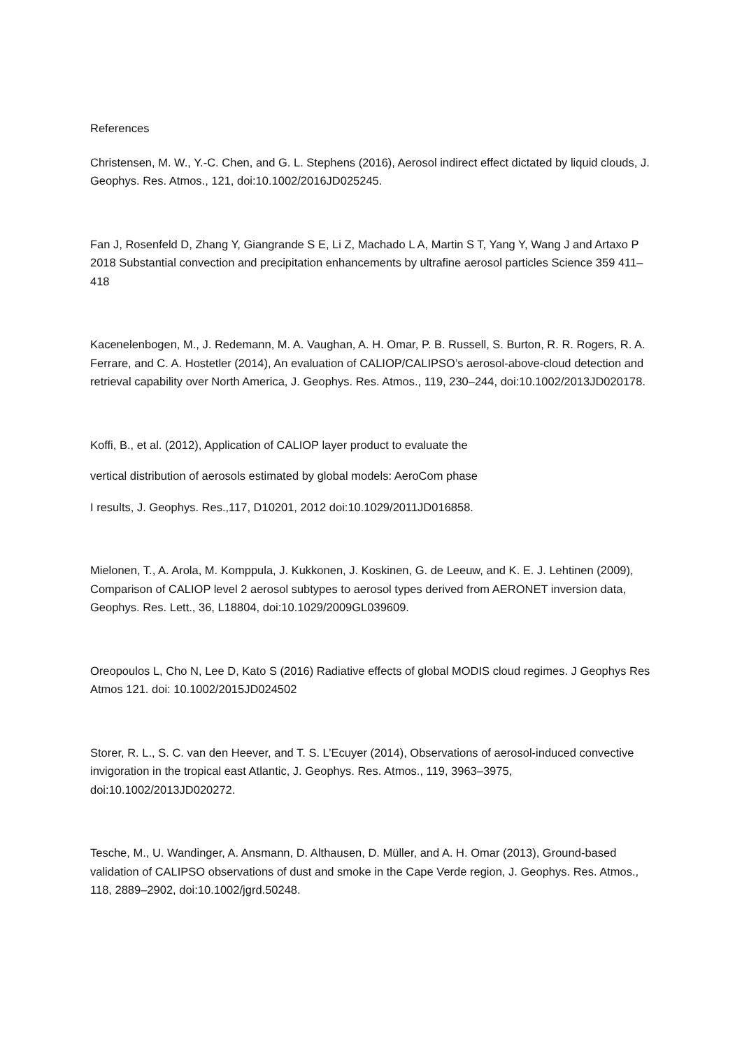References
Christensen, M. W., Y.-C. Chen, and G. L. Stephens (2016), Aerosol indirect effect dictated by liquid clouds, J. Geophys. Res. Atmos., 121, doi:10.1002/2016JD025245.
Fan J, Rosenfeld D, Zhang Y, Giangrande S E, Li Z, Machado L A, Martin S T, Yang Y, Wang J and Artaxo P 2018 Substantial convection and precipitation enhancements by ultrafine aerosol particles Science 359 411–418
Kacenelenbogen, M., J. Redemann, M. A. Vaughan, A. H. Omar, P. B. Russell, S. Burton, R. R. Rogers, R. A. Ferrare, and C. A. Hostetler (2014), An evaluation of CALIOP/CALIPSO’s aerosol-above-cloud detection and retrieval capability over North America, J. Geophys. Res. Atmos., 119, 230–244, doi:10.1002/2013JD020178.
Koffi, B., et al. (2012), Application of CALIOP layer product to evaluate the
vertical distribution of aerosols estimated by global models: AeroCom phase
I results, J. Geophys. Res.,117, D10201, 2012 doi:10.1029/2011JD016858.
Mielonen, T., A. Arola, M. Komppula, J. Kukkonen, J. Koskinen, G. de Leeuw, and K. E. J. Lehtinen (2009), Comparison of CALIOP level 2 aerosol subtypes to aerosol types derived from AERONET inversion data, Geophys. Res. Lett., 36, L18804, doi:10.1029/2009GL039609.
Oreopoulos L, Cho N, Lee D, Kato S (2016) Radiative effects of global MODIS cloud regimes. J Geophys Res Atmos 121. doi: 10.1002/2015JD024502
Storer, R. L., S. C. van den Heever, and T. S. L’Ecuyer (2014), Observations of aerosol-induced convective invigoration in the tropical east Atlantic, J. Geophys. Res. Atmos., 119, 3963–3975, doi:10.1002/2013JD020272.
Tesche, M., U. Wandinger, A. Ansmann, D. Althausen, D. Müller, and A. H. Omar (2013), Ground-based validation of CALIPSO observations of dust and smoke in the Cape Verde region, J. Geophys. Res. Atmos., 118, 2889–2902, doi:10.1002/jgrd.50248.